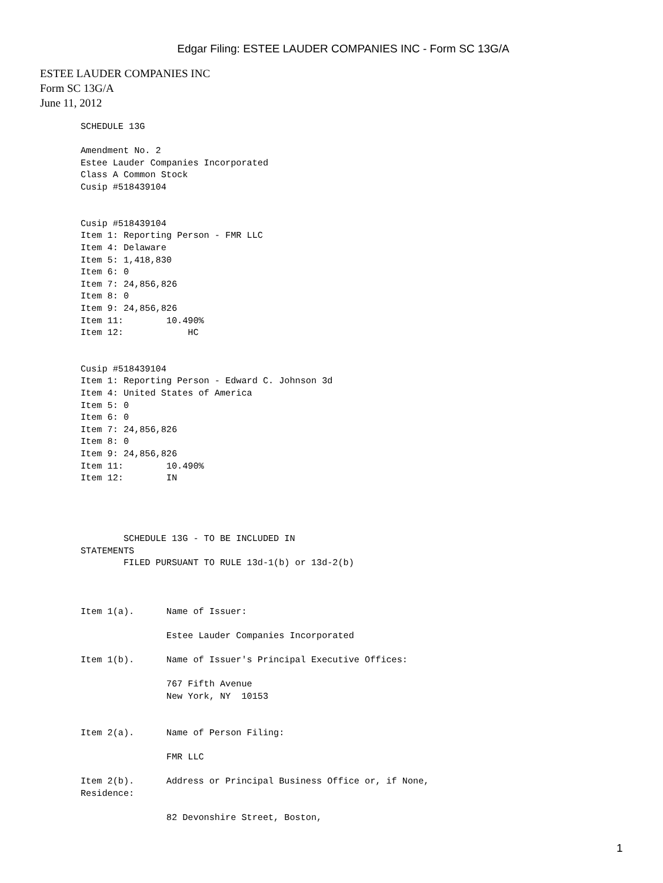Edgar Filing: ESTEE LAUDER COMPANIES INC - Form SC 13G/A
ESTEE LAUDER COMPANIES INC
Form SC 13G/A
June 11, 2012
SCHEDULE 13G

Amendment No. 2
Estee Lauder Companies Incorporated
Class A Common Stock
Cusip #518439104


Cusip #518439104
Item 1: Reporting Person - FMR LLC
Item 4: Delaware
Item 5: 1,418,830
Item 6: 0
Item 7: 24,856,826
Item 8: 0
Item 9: 24,856,826
Item 11:        10.490%
Item 12:            HC


Cusip #518439104
Item 1: Reporting Person - Edward C. Johnson 3d
Item 4: United States of America
Item 5: 0
Item 6: 0
Item 7: 24,856,826
Item 8: 0
Item 9: 24,856,826
Item 11:        10.490%
Item 12:        IN




        SCHEDULE 13G - TO BE INCLUDED IN
STATEMENTS
        FILED PURSUANT TO RULE 13d-1(b) or 13d-2(b)



Item 1(a).      Name of Issuer:

                Estee Lauder Companies Incorporated

Item 1(b).      Name of Issuer's Principal Executive Offices:

                767 Fifth Avenue
                New York, NY  10153


Item 2(a).      Name of Person Filing:

                FMR LLC

Item 2(b).      Address or Principal Business Office or, if None,
Residence:

                82 Devonshire Street, Boston,
1